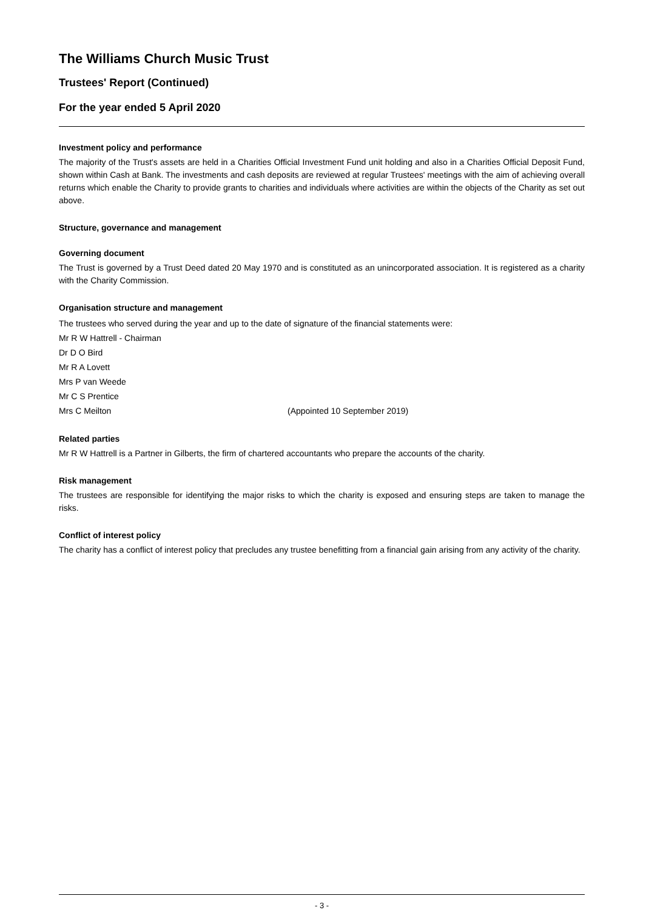The Williams Church Music Trust
Trustees' Report (Continued)
For the year ended 5 April 2020
Investment policy and performance
The majority of the Trust's assets are held in a Charities Official Investment Fund unit holding and also in a Charities Official Deposit Fund, shown within Cash at Bank. The investments and cash deposits are reviewed at regular Trustees' meetings with the aim of achieving overall returns which enable the Charity to provide grants to charities and individuals where activities are within the objects of the Charity as set out above.
Structure, governance and management
Governing document
The Trust is governed by a Trust Deed dated 20 May 1970 and is constituted as an unincorporated association. It is registered as a charity with the Charity Commission.
Organisation structure and management
The trustees who served during the year and up to the date of signature of the financial statements were:
Mr R W Hattrell - Chairman
Dr D O Bird
Mr R A Lovett
Mrs P van Weede
Mr C S Prentice
Mrs C Meilton (Appointed 10 September 2019)
Related parties
Mr R W Hattrell is a Partner in Gilberts, the firm of chartered accountants who prepare the accounts of the charity.
Risk management
The trustees are responsible for identifying the major risks to which the charity is exposed and ensuring steps are taken to manage the risks.
Conflict of interest policy
The charity has a conflict of interest policy that precludes any trustee benefitting from a financial gain arising from any activity of the charity.
- 3 -